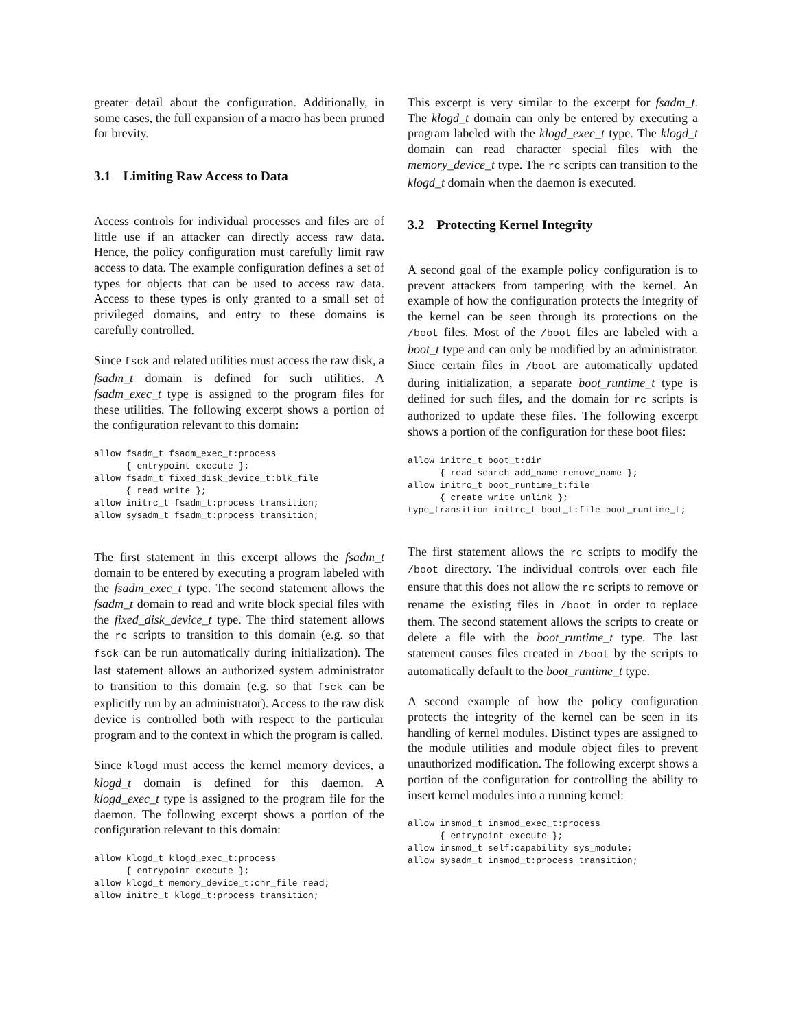greater detail about the configuration. Additionally, in some cases, the full expansion of a macro has been pruned for brevity.
3.1 Limiting Raw Access to Data
Access controls for individual processes and files are of little use if an attacker can directly access raw data. Hence, the policy configuration must carefully limit raw access to data. The example configuration defines a set of types for objects that can be used to access raw data. Access to these types is only granted to a small set of privileged domains, and entry to these domains is carefully controlled.
Since fsck and related utilities must access the raw disk, a fsadm_t domain is defined for such utilities. A fsadm_exec_t type is assigned to the program files for these utilities. The following excerpt shows a portion of the configuration relevant to this domain:
allow fsadm_t fsadm_exec_t:process
      { entrypoint execute };
allow fsadm_t fixed_disk_device_t:blk_file
      { read write };
allow initrc_t fsadm_t:process transition;
allow sysadm_t fsadm_t:process transition;
The first statement in this excerpt allows the fsadm_t domain to be entered by executing a program labeled with the fsadm_exec_t type. The second statement allows the fsadm_t domain to read and write block special files with the fixed_disk_device_t type. The third statement allows the rc scripts to transition to this domain (e.g. so that fsck can be run automatically during initialization). The last statement allows an authorized system administrator to transition to this domain (e.g. so that fsck can be explicitly run by an administrator). Access to the raw disk device is controlled both with respect to the particular program and to the context in which the program is called.
Since klogd must access the kernel memory devices, a klogd_t domain is defined for this daemon. A klogd_exec_t type is assigned to the program file for the daemon. The following excerpt shows a portion of the configuration relevant to this domain:
allow klogd_t klogd_exec_t:process
      { entrypoint execute };
allow klogd_t memory_device_t:chr_file read;
allow initrc_t klogd_t:process transition;
This excerpt is very similar to the excerpt for fsadm_t. The klogd_t domain can only be entered by executing a program labeled with the klogd_exec_t type. The klogd_t domain can read character special files with the memory_device_t type. The rc scripts can transition to the klogd_t domain when the daemon is executed.
3.2 Protecting Kernel Integrity
A second goal of the example policy configuration is to prevent attackers from tampering with the kernel. An example of how the configuration protects the integrity of the kernel can be seen through its protections on the /boot files. Most of the /boot files are labeled with a boot_t type and can only be modified by an administrator. Since certain files in /boot are automatically updated during initialization, a separate boot_runtime_t type is defined for such files, and the domain for rc scripts is authorized to update these files. The following excerpt shows a portion of the configuration for these boot files:
allow initrc_t boot_t:dir
      { read search add_name remove_name };
allow initrc_t boot_runtime_t:file
      { create write unlink };
type_transition initrc_t boot_t:file boot_runtime_t;
The first statement allows the rc scripts to modify the /boot directory. The individual controls over each file ensure that this does not allow the rc scripts to remove or rename the existing files in /boot in order to replace them. The second statement allows the scripts to create or delete a file with the boot_runtime_t type. The last statement causes files created in /boot by the scripts to automatically default to the boot_runtime_t type.
A second example of how the policy configuration protects the integrity of the kernel can be seen in its handling of kernel modules. Distinct types are assigned to the module utilities and module object files to prevent unauthorized modification. The following excerpt shows a portion of the configuration for controlling the ability to insert kernel modules into a running kernel:
allow insmod_t insmod_exec_t:process
      { entrypoint execute };
allow insmod_t self:capability sys_module;
allow sysadm_t insmod_t:process transition;